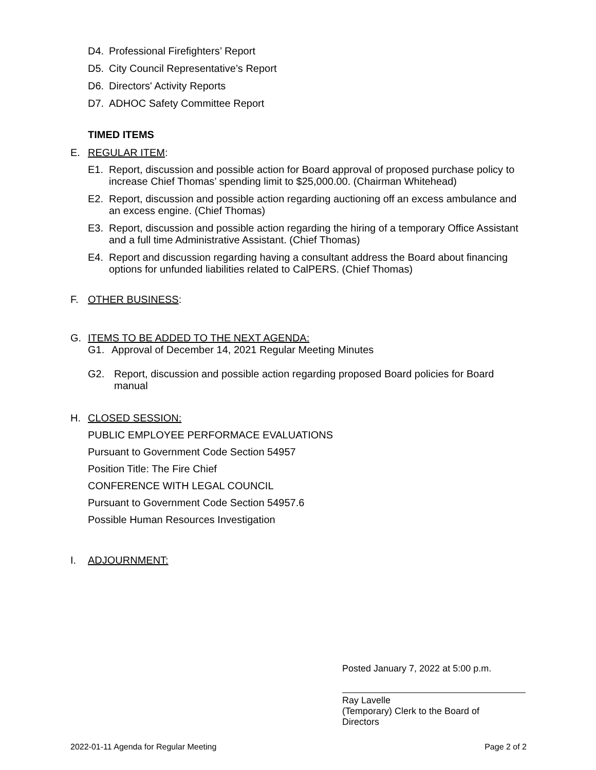D4. Professional Firefighters’ Report
D5. City Council Representative’s Report
D6. Directors' Activity Reports
D7. ADHOC Safety Committee Report
TIMED ITEMS
E. REGULAR ITEM:
E1. Report, discussion and possible action for Board approval of proposed purchase policy to increase Chief Thomas’ spending limit to $25,000.00. (Chairman Whitehead)
E2. Report, discussion and possible action regarding auctioning off an excess ambulance and an excess engine. (Chief Thomas)
E3. Report, discussion and possible action regarding the hiring of a temporary Office Assistant and a full time Administrative Assistant. (Chief Thomas)
E4. Report and discussion regarding having a consultant address the Board about financing options for unfunded liabilities related to CalPERS. (Chief Thomas)
F. OTHER BUSINESS:
G. ITEMS TO BE ADDED TO THE NEXT AGENDA:
G1. Approval of December 14, 2021 Regular Meeting Minutes
G2. Report, discussion and possible action regarding proposed Board policies for Board manual
H. CLOSED SESSION:
PUBLIC EMPLOYEE PERFORMACE EVALUATIONS
Pursuant to Government Code Section 54957
Position Title: The Fire Chief
CONFERENCE WITH LEGAL COUNCIL
Pursuant to Government Code Section 54957.6
Possible Human Resources Investigation
I. ADJOURNMENT:
Posted January 7, 2022 at 5:00 p.m.
Ray Lavelle
(Temporary) Clerk to the Board of
Directors
2022-01-11 Agenda for Regular Meeting Page 2 of 2